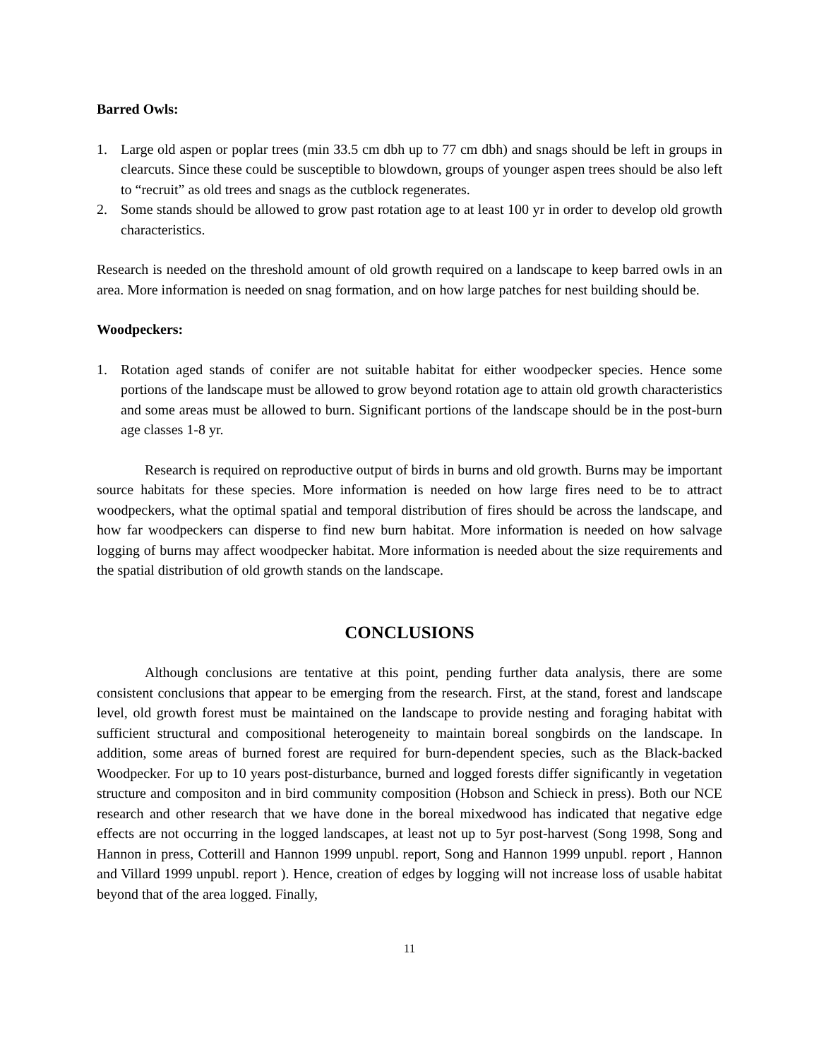Barred Owls:
1. Large old aspen or poplar trees (min 33.5 cm dbh up to 77 cm dbh) and snags should be left in groups in clearcuts. Since these could be susceptible to blowdown, groups of younger aspen trees should be also left to “recruit” as old trees and snags as the cutblock regenerates.
2. Some stands should be allowed to grow past rotation age to at least 100 yr in order to develop old growth characteristics.
Research is needed on the threshold amount of old growth required on a landscape to keep barred owls in an area. More information is needed on snag formation, and on how large patches for nest building should be.
Woodpeckers:
1. Rotation aged stands of conifer are not suitable habitat for either woodpecker species. Hence some portions of the landscape must be allowed to grow beyond rotation age to attain old growth characteristics and some areas must be allowed to burn. Significant portions of the landscape should be in the post-burn age classes 1-8 yr.
Research is required on reproductive output of birds in burns and old growth. Burns may be important source habitats for these species. More information is needed on how large fires need to be to attract woodpeckers, what the optimal spatial and temporal distribution of fires should be across the landscape, and how far woodpeckers can disperse to find new burn habitat. More information is needed on how salvage logging of burns may affect woodpecker habitat. More information is needed about the size requirements and the spatial distribution of old growth stands on the landscape.
CONCLUSIONS
Although conclusions are tentative at this point, pending further data analysis, there are some consistent conclusions that appear to be emerging from the research. First, at the stand, forest and landscape level, old growth forest must be maintained on the landscape to provide nesting and foraging habitat with sufficient structural and compositional heterogeneity to maintain boreal songbirds on the landscape. In addition, some areas of burned forest are required for burn-dependent species, such as the Black-backed Woodpecker. For up to 10 years post-disturbance, burned and logged forests differ significantly in vegetation structure and compositon and in bird community composition (Hobson and Schieck in press). Both our NCE research and other research that we have done in the boreal mixedwood has indicated that negative edge effects are not occurring in the logged landscapes, at least not up to 5yr post-harvest (Song 1998, Song and Hannon in press, Cotterill and Hannon 1999 unpubl. report, Song and Hannon 1999 unpubl. report , Hannon and Villard 1999 unpubl. report ). Hence, creation of edges by logging will not increase loss of usable habitat beyond that of the area logged. Finally,
11